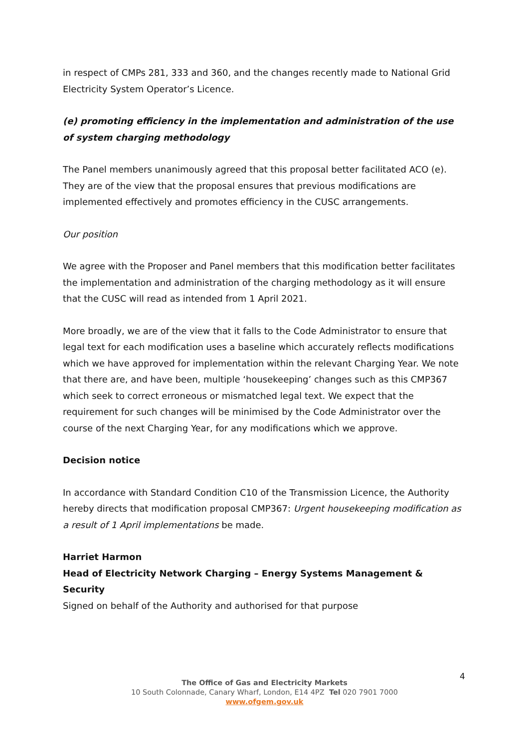in respect of CMPs 281, 333 and 360, and the changes recently made to National Grid Electricity System Operator’s Licence.
(e) promoting efficiency in the implementation and administration of the use of system charging methodology
The Panel members unanimously agreed that this proposal better facilitated ACO (e). They are of the view that the proposal ensures that previous modifications are implemented effectively and promotes efficiency in the CUSC arrangements.
Our position
We agree with the Proposer and Panel members that this modification better facilitates the implementation and administration of the charging methodology as it will ensure that the CUSC will read as intended from 1 April 2021.
More broadly, we are of the view that it falls to the Code Administrator to ensure that legal text for each modification uses a baseline which accurately reflects modifications which we have approved for implementation within the relevant Charging Year. We note that there are, and have been, multiple ‘housekeeping’ changes such as this CMP367 which seek to correct erroneous or mismatched legal text. We expect that the requirement for such changes will be minimised by the Code Administrator over the course of the next Charging Year, for any modifications which we approve.
Decision notice
In accordance with Standard Condition C10 of the Transmission Licence, the Authority hereby directs that modification proposal CMP367: Urgent housekeeping modification as a result of 1 April implementations be made.
Harriet Harmon
Head of Electricity Network Charging – Energy Systems Management & Security
Signed on behalf of the Authority and authorised for that purpose
4
The Office of Gas and Electricity Markets
10 South Colonnade, Canary Wharf, London, E14 4PZ Tel 020 7901 7000
www.ofgem.gov.uk